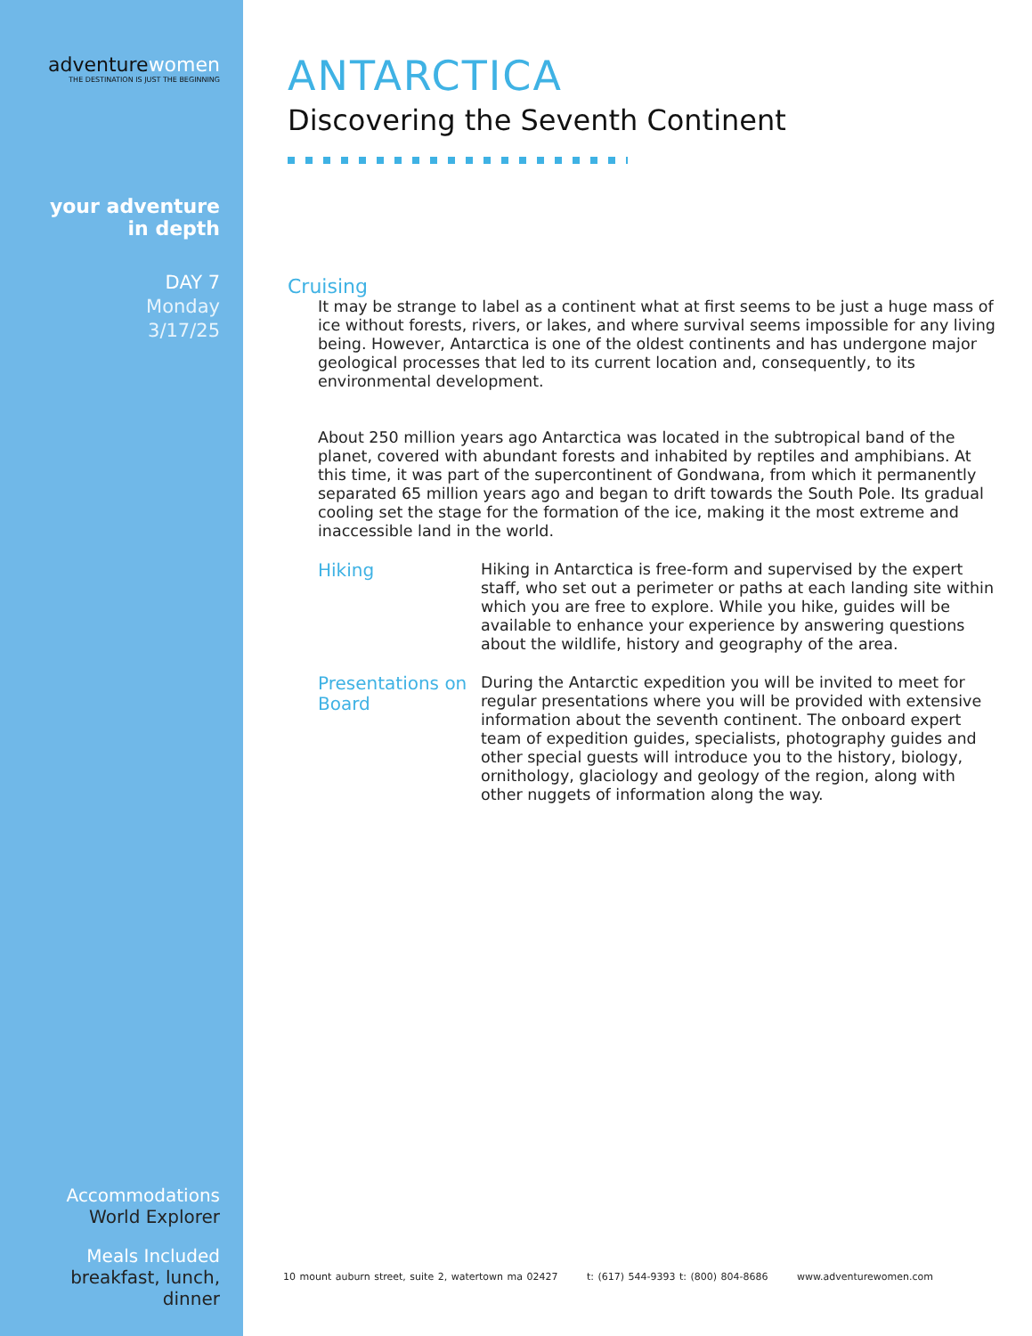adventurewomen
THE DESTINATION IS JUST THE BEGINNING
your adventure
in depth
DAY 7
Monday
3/17/25
Accommodations
World Explorer
Meals Included
breakfast, lunch,
dinner
ANTARCTICA
Discovering the Seventh Continent
Cruising
It may be strange to label as a continent what at first seems to be just a huge mass of ice without forests, rivers, or lakes, and where survival seems impossible for any living being. However, Antarctica is one of the oldest continents and has undergone major geological processes that led to its current location and, consequently, to its environmental development.
About 250 million years ago Antarctica was located in the subtropical band of the planet, covered with abundant forests and inhabited by reptiles and amphibians. At this time, it was part of the supercontinent of Gondwana, from which it permanently separated 65 million years ago and began to drift towards the South Pole. Its gradual cooling set the stage for the formation of the ice, making it the most extreme and inaccessible land in the world.
Hiking
Hiking in Antarctica is free-form and supervised by the expert staff, who set out a perimeter or paths at each landing site within which you are free to explore. While you hike, guides will be available to enhance your experience by answering questions about the wildlife, history and geography of the area.
Presentations on Board
During the Antarctic expedition you will be invited to meet for regular presentations where you will be provided with extensive information about the seventh continent. The onboard expert team of expedition guides, specialists, photography guides and other special guests will introduce you to the history, biology, ornithology, glaciology and geology of the region, along with other nuggets of information along the way.
10 mount auburn street, suite 2, watertown ma 02427 t: (617) 544-9393 t: (800) 804-8686 www.adventurewomen.com